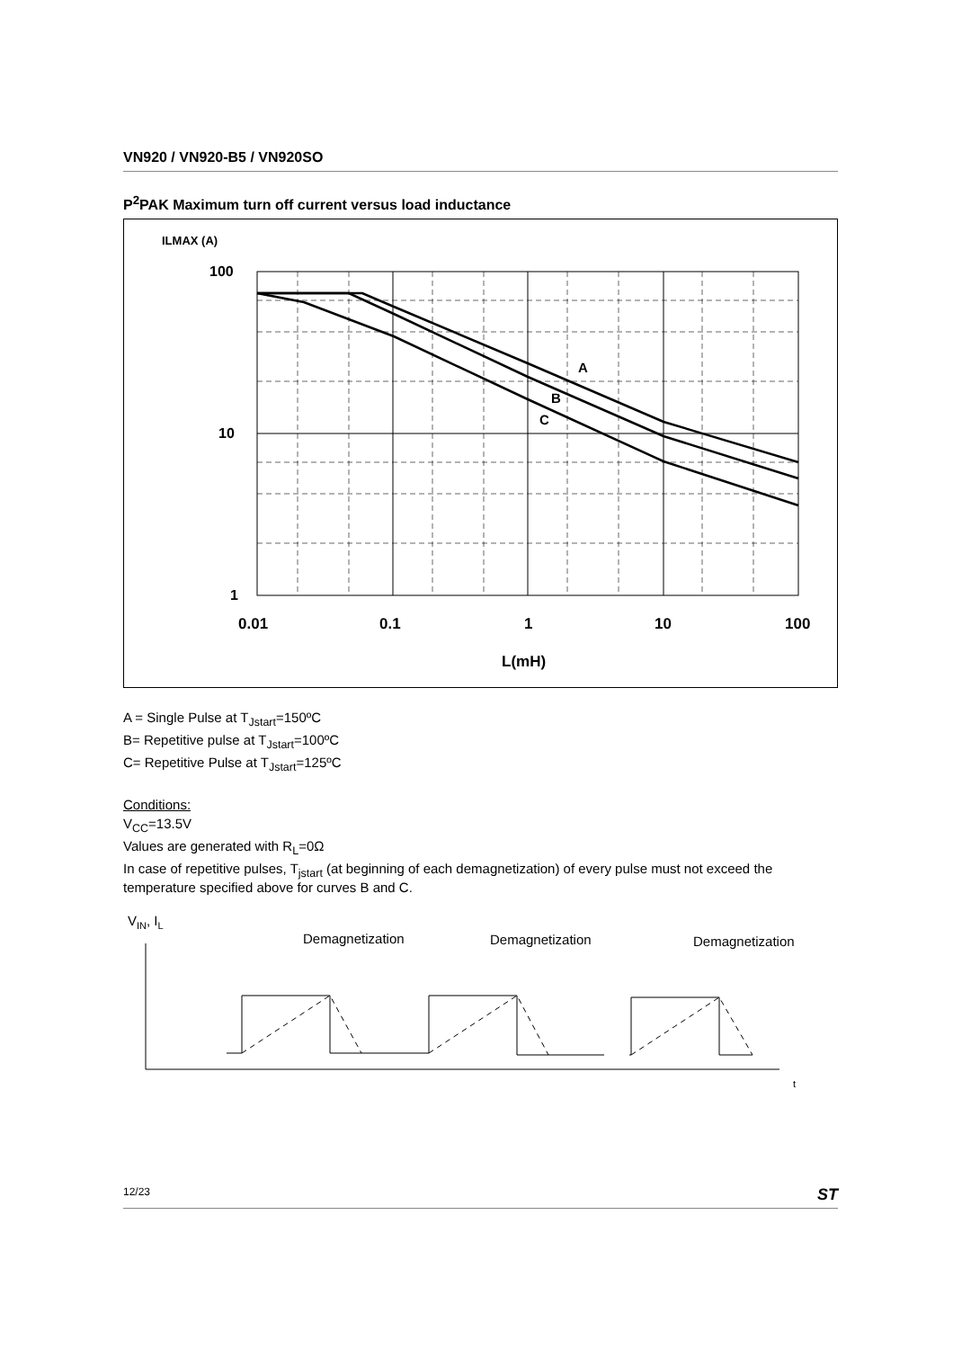VN920 / VN920-B5 / VN920SO
P<sup>2</sup>PAK Maximum turn off current versus load inductance
ILMAX (A)
100
10
1
A
B
C
0.01
0.1
1
10
100
L(mH)
A = Single Pulse at T<sub>Jstart</sub>=150ºC
B= Repetitive pulse at T<sub>Jstart</sub>=100ºC
C= Repetitive Pulse at T<sub>Jstart</sub>=125ºC
Conditions:
V<sub>CC</sub>=13.5V
Values are generated with R<sub>L</sub>=0Ω
In case of repetitive pulses, T<sub>jstart</sub> (at beginning of each demagnetization) of every pulse must not exceed the temperature specified above for curves B and C.
VIN, IL
Demagnetization
Demagnetization
Demagnetization
t
12/23 ST